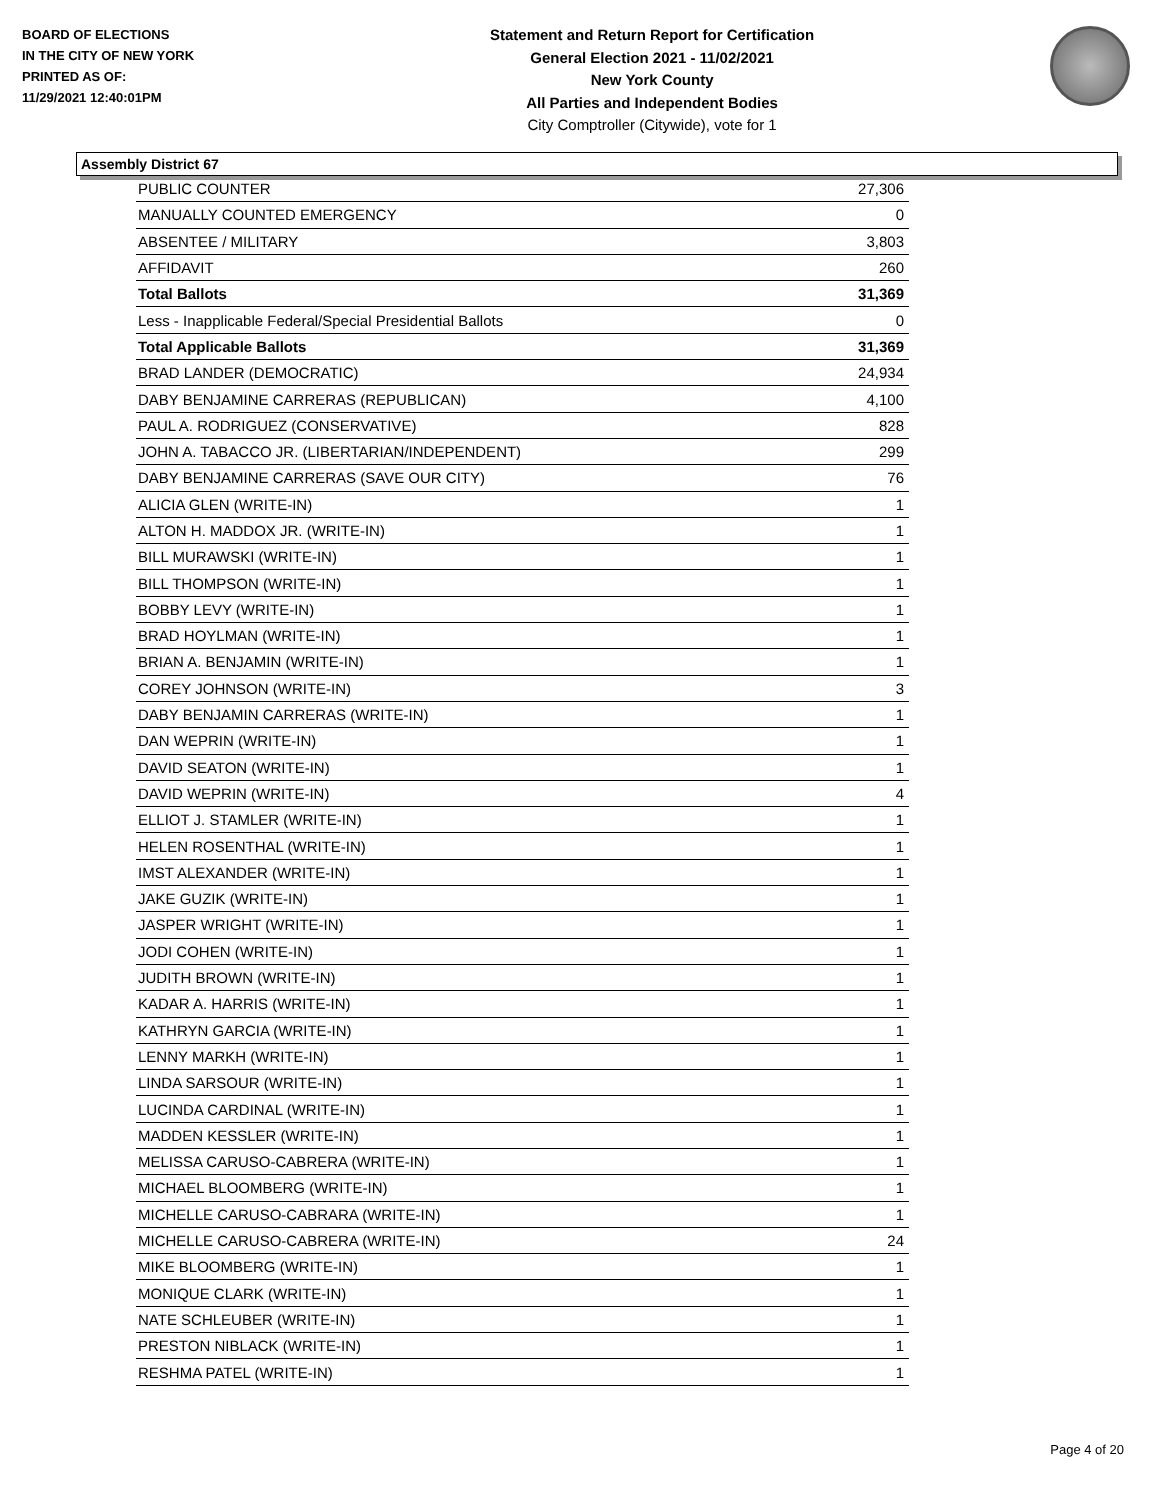BOARD OF ELECTIONS
IN THE CITY OF NEW YORK
PRINTED AS OF:
11/29/2021 12:40:01PM
Statement and Return Report for Certification
General Election 2021 - 11/02/2021
New York County
All Parties and Independent Bodies
City Comptroller (Citywide), vote for 1
Assembly District 67
| PUBLIC COUNTER | 27,306 |
| MANUALLY COUNTED EMERGENCY | 0 |
| ABSENTEE / MILITARY | 3,803 |
| AFFIDAVIT | 260 |
| Total Ballots | 31,369 |
| Less - Inapplicable Federal/Special Presidential Ballots | 0 |
| Total Applicable Ballots | 31,369 |
| BRAD LANDER (DEMOCRATIC) | 24,934 |
| DABY BENJAMINE CARRERAS (REPUBLICAN) | 4,100 |
| PAUL A. RODRIGUEZ (CONSERVATIVE) | 828 |
| JOHN A. TABACCO JR. (LIBERTARIAN/INDEPENDENT) | 299 |
| DABY BENJAMINE CARRERAS (SAVE OUR CITY) | 76 |
| ALICIA GLEN (WRITE-IN) | 1 |
| ALTON H. MADDOX JR. (WRITE-IN) | 1 |
| BILL MURAWSKI (WRITE-IN) | 1 |
| BILL THOMPSON (WRITE-IN) | 1 |
| BOBBY LEVY (WRITE-IN) | 1 |
| BRAD HOYLMAN (WRITE-IN) | 1 |
| BRIAN A. BENJAMIN (WRITE-IN) | 1 |
| COREY JOHNSON (WRITE-IN) | 3 |
| DABY BENJAMIN CARRERAS (WRITE-IN) | 1 |
| DAN WEPRIN (WRITE-IN) | 1 |
| DAVID SEATON (WRITE-IN) | 1 |
| DAVID WEPRIN (WRITE-IN) | 4 |
| ELLIOT J. STAMLER (WRITE-IN) | 1 |
| HELEN ROSENTHAL (WRITE-IN) | 1 |
| IMST ALEXANDER (WRITE-IN) | 1 |
| JAKE GUZIK (WRITE-IN) | 1 |
| JASPER WRIGHT (WRITE-IN) | 1 |
| JODI COHEN (WRITE-IN) | 1 |
| JUDITH BROWN (WRITE-IN) | 1 |
| KADAR A. HARRIS (WRITE-IN) | 1 |
| KATHRYN GARCIA (WRITE-IN) | 1 |
| LENNY MARKH (WRITE-IN) | 1 |
| LINDA SARSOUR (WRITE-IN) | 1 |
| LUCINDA CARDINAL (WRITE-IN) | 1 |
| MADDEN KESSLER (WRITE-IN) | 1 |
| MELISSA CARUSO-CABRERA (WRITE-IN) | 1 |
| MICHAEL BLOOMBERG (WRITE-IN) | 1 |
| MICHELLE CARUSO-CABRARA (WRITE-IN) | 1 |
| MICHELLE CARUSO-CABRERA (WRITE-IN) | 24 |
| MIKE BLOOMBERG (WRITE-IN) | 1 |
| MONIQUE CLARK (WRITE-IN) | 1 |
| NATE SCHLEUBER (WRITE-IN) | 1 |
| PRESTON NIBLACK (WRITE-IN) | 1 |
| RESHMA PATEL (WRITE-IN) | 1 |
Page 4 of 20